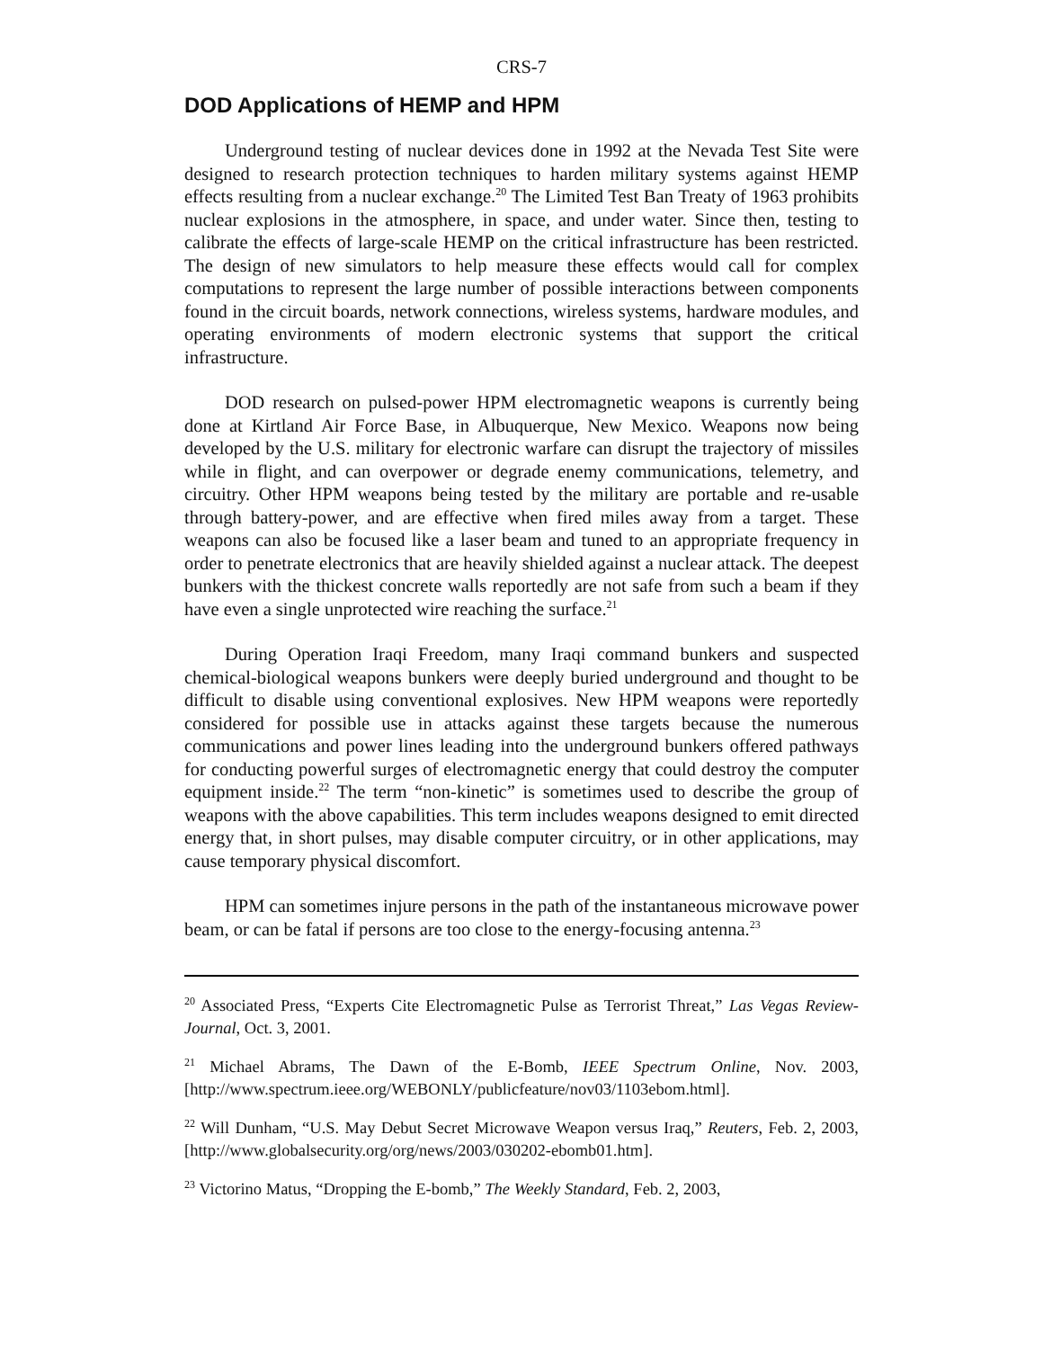CRS-7
DOD Applications of HEMP and HPM
Underground testing of nuclear devices done in 1992 at the Nevada Test Site were designed to research protection techniques to harden military systems against HEMP effects resulting from a nuclear exchange.<sup>20</sup> The Limited Test Ban Treaty of 1963 prohibits nuclear explosions in the atmosphere, in space, and under water. Since then, testing to calibrate the effects of large-scale HEMP on the critical infrastructure has been restricted. The design of new simulators to help measure these effects would call for complex computations to represent the large number of possible interactions between components found in the circuit boards, network connections, wireless systems, hardware modules, and operating environments of modern electronic systems that support the critical infrastructure.
DOD research on pulsed-power HPM electromagnetic weapons is currently being done at Kirtland Air Force Base, in Albuquerque, New Mexico. Weapons now being developed by the U.S. military for electronic warfare can disrupt the trajectory of missiles while in flight, and can overpower or degrade enemy communications, telemetry, and circuitry. Other HPM weapons being tested by the military are portable and re-usable through battery-power, and are effective when fired miles away from a target. These weapons can also be focused like a laser beam and tuned to an appropriate frequency in order to penetrate electronics that are heavily shielded against a nuclear attack. The deepest bunkers with the thickest concrete walls reportedly are not safe from such a beam if they have even a single unprotected wire reaching the surface.<sup>21</sup>
During Operation Iraqi Freedom, many Iraqi command bunkers and suspected chemical-biological weapons bunkers were deeply buried underground and thought to be difficult to disable using conventional explosives. New HPM weapons were reportedly considered for possible use in attacks against these targets because the numerous communications and power lines leading into the underground bunkers offered pathways for conducting powerful surges of electromagnetic energy that could destroy the computer equipment inside.<sup>22</sup> The term “non-kinetic” is sometimes used to describe the group of weapons with the above capabilities. This term includes weapons designed to emit directed energy that, in short pulses, may disable computer circuitry, or in other applications, may cause temporary physical discomfort.
HPM can sometimes injure persons in the path of the instantaneous microwave power beam, or can be fatal if persons are too close to the energy-focusing antenna.<sup>23</sup>
<sup>20</sup> Associated Press, “Experts Cite Electromagnetic Pulse as Terrorist Threat,” Las Vegas Review-Journal, Oct. 3, 2001.
<sup>21</sup> Michael Abrams, The Dawn of the E-Bomb, IEEE Spectrum Online, Nov. 2003, [http://www.spectrum.ieee.org/WEBONLY/publicfeature/nov03/1103ebom.html].
<sup>22</sup> Will Dunham, “U.S. May Debut Secret Microwave Weapon versus Iraq,” Reuters, Feb. 2, 2003, [http://www.globalsecurity.org/org/news/2003/030202-ebomb01.htm].
<sup>23</sup> Victorino Matus, “Dropping the E-bomb,” The Weekly Standard, Feb. 2, 2003,